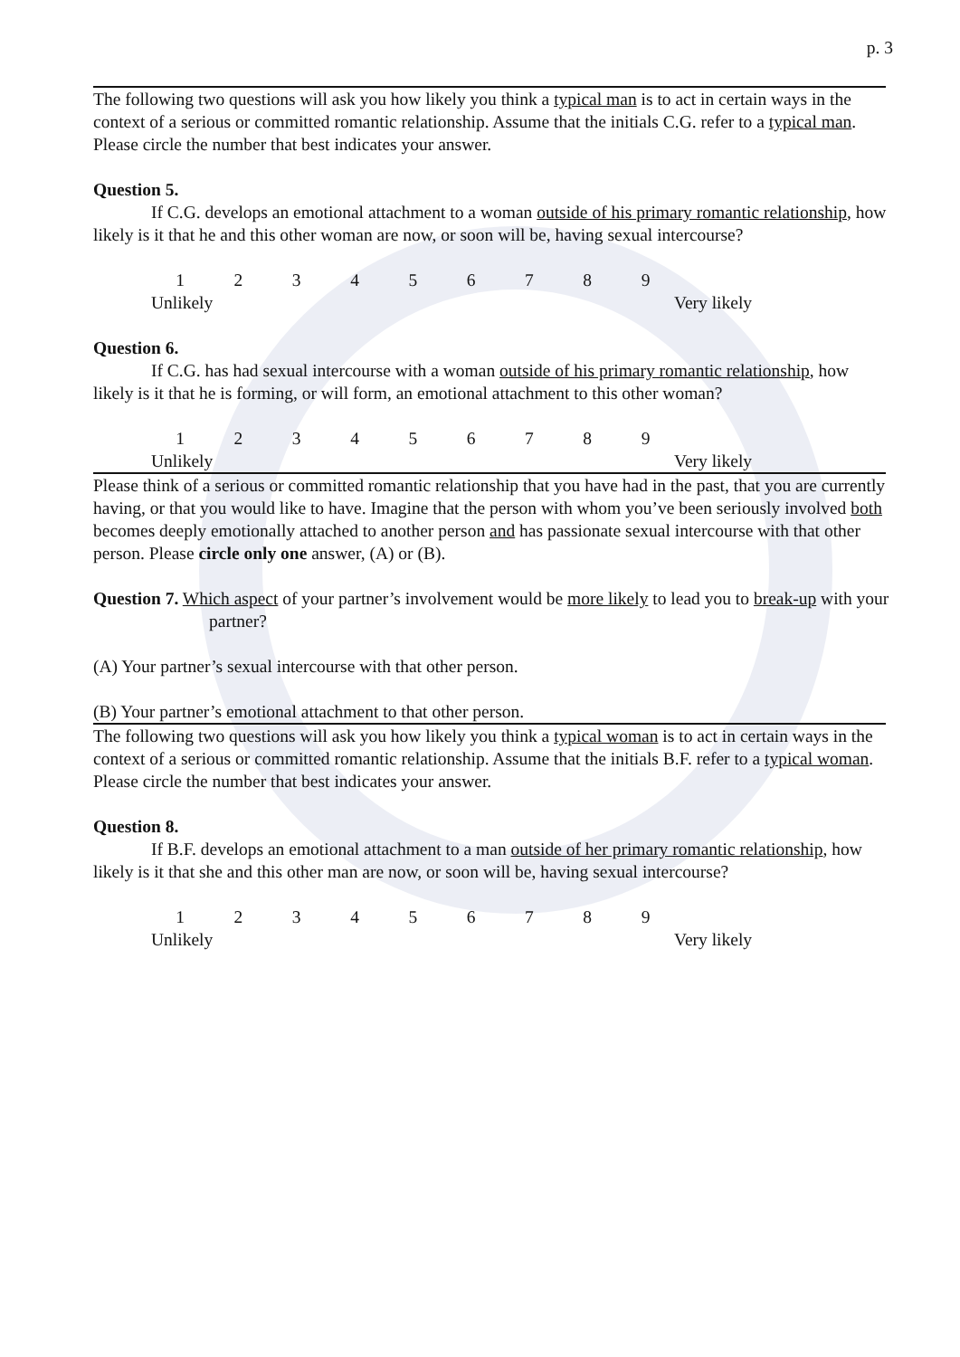p. 3
The following two questions will ask you how likely you think a typical man is to act in certain ways in the context of a serious or committed romantic relationship. Assume that the initials C.G. refer to a typical man. Please circle the number that best indicates your answer.
Question 5.
If C.G. develops an emotional attachment to a woman outside of his primary romantic relationship, how likely is it that he and this other woman are now, or soon will be, having sexual intercourse?
1 2 3 4 5 6 7 8 9
Unlikely Very likely
Question 6.
If C.G. has had sexual intercourse with a woman outside of his primary romantic relationship, how likely is it that he is forming, or will form, an emotional attachment to this other woman?
1 2 3 4 5 6 7 8 9
Unlikely Very likely
Please think of a serious or committed romantic relationship that you have had in the past, that you are currently having, or that you would like to have. Imagine that the person with whom you’ve been seriously involved both becomes deeply emotionally attached to another person and has passionate sexual intercourse with that other person. Please circle only one answer, (A) or (B).
Question 7. Which aspect of your partner’s involvement would be more likely to lead you to break-up with your partner?
(A) Your partner’s sexual intercourse with that other person.
(B) Your partner’s emotional attachment to that other person.
The following two questions will ask you how likely you think a typical woman is to act in certain ways in the context of a serious or committed romantic relationship. Assume that the initials B.F. refer to a typical woman. Please circle the number that best indicates your answer.
Question 8.
If B.F. develops an emotional attachment to a man outside of her primary romantic relationship, how likely is it that she and this other man are now, or soon will be, having sexual intercourse?
1 2 3 4 5 6 7 8 9
Unlikely Very likely